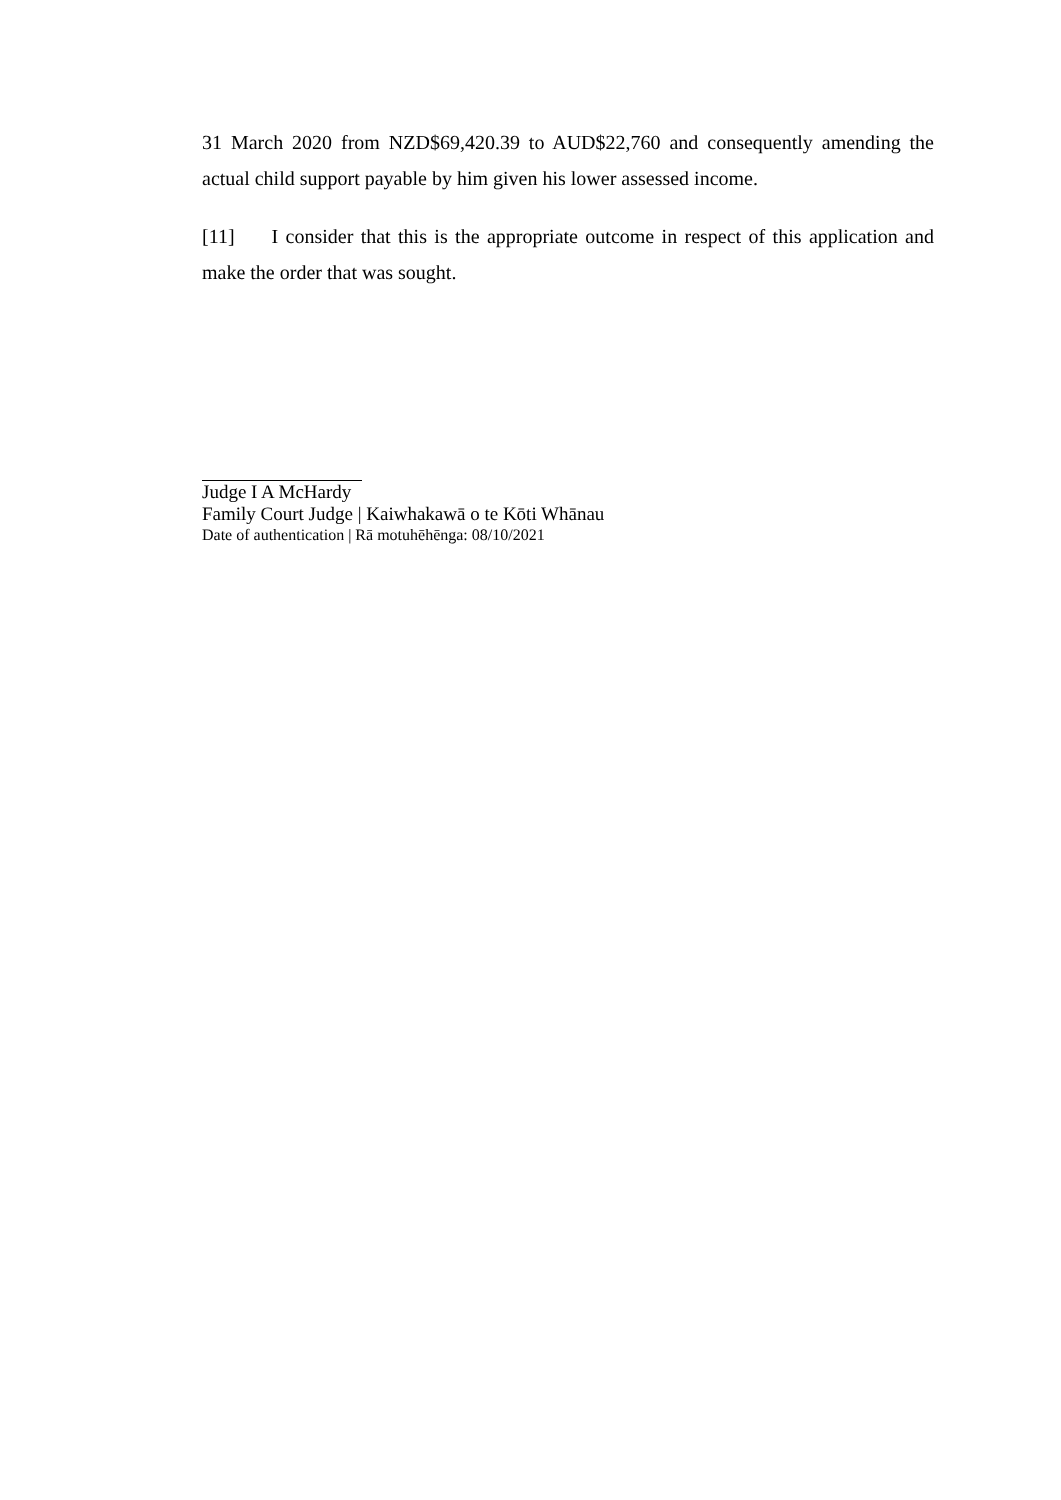31 March 2020 from NZD$69,420.39 to AUD$22,760 and consequently amending the actual child support payable by him given his lower assessed income.
[11] I consider that this is the appropriate outcome in respect of this application and make the order that was sought.
Judge I A McHardy
Family Court Judge | Kaiwhakawā o te Kōti Whānau
Date of authentication | Rā motuhēhēnga: 08/10/2021